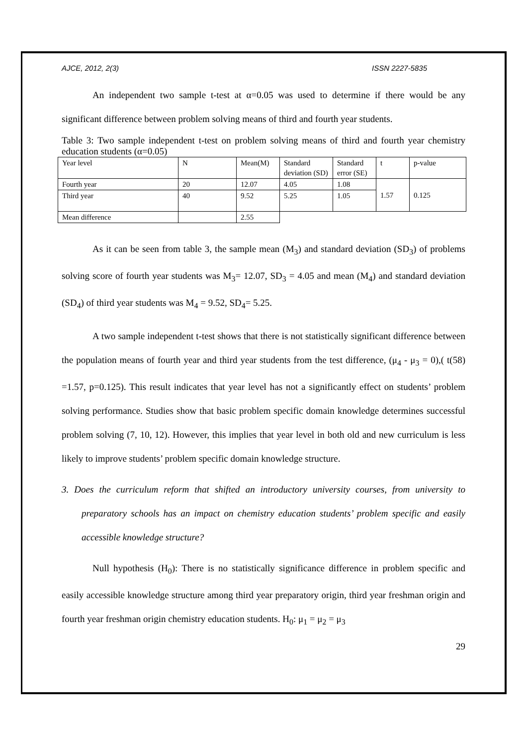AJCE, 2012, 2(3) ISSN 2227-5835
An independent two sample t-test at α=0.05 was used to determine if there would be any significant difference between problem solving means of third and fourth year students.
Table 3: Two sample independent t-test on problem solving means of third and fourth year chemistry education students (α=0.05)
| Year level | N | Mean(M) | Standard deviation (SD) | Standard error (SE) | t | p-value |
| Fourth year | 20 | 12.07 | 4.05 | 1.08 | 1.57 | 0.125 |
| Third year | 40 | 9.52 | 5.25 | 1.05 | | |
| Mean difference | | 2.55 | | | | |
As it can be seen from table 3, the sample mean (M<sub>3</sub>) and standard deviation (SD<sub>3</sub>) of problems solving score of fourth year students was M<sub>3</sub>= 12.07, SD<sub>3</sub> = 4.05 and mean (M<sub>4</sub>) and standard deviation (SD<sub>4</sub>) of third year students was M<sub>4</sub> = 9.52, SD<sub>4</sub>= 5.25.
A two sample independent t-test shows that there is not statistically significant difference between the population means of fourth year and third year students from the test difference, (μ<sub>4</sub> - μ<sub>3</sub> = 0),( t(58) =1.57, p=0.125). This result indicates that year level has not a significantly effect on students’ problem solving performance. Studies show that basic problem specific domain knowledge determines successful problem solving (7, 10, 12). However, this implies that year level in both old and new curriculum is less likely to improve students’ problem specific domain knowledge structure.
3. Does the curriculum reform that shifted an introductory university courses, from university to preparatory schools has an impact on chemistry education students’ problem specific and easily accessible knowledge structure?
Null hypothesis (H<sub>0</sub>): There is no statistically significance difference in problem specific and easily accessible knowledge structure among third year preparatory origin, third year freshman origin and fourth year freshman origin chemistry education students. H<sub>0</sub>: μ<sub>1</sub> = μ<sub>2</sub> = μ<sub>3</sub>
29